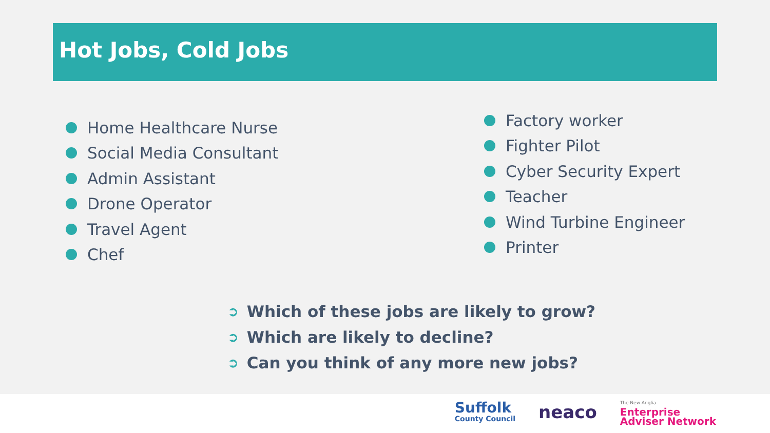Hot Jobs, Cold Jobs
Home Healthcare Nurse
Social Media Consultant
Admin Assistant
Drone Operator
Travel Agent
Chef
Factory worker
Fighter Pilot
Cyber Security Expert
Teacher
Wind Turbine Engineer
Printer
➲ Which of these jobs are likely to grow?
➲ Which are likely to decline?
➲ Can you think of any more new jobs?
Suffolk
County Council
neaco
The New Anglia
Enterprise
Adviser Network